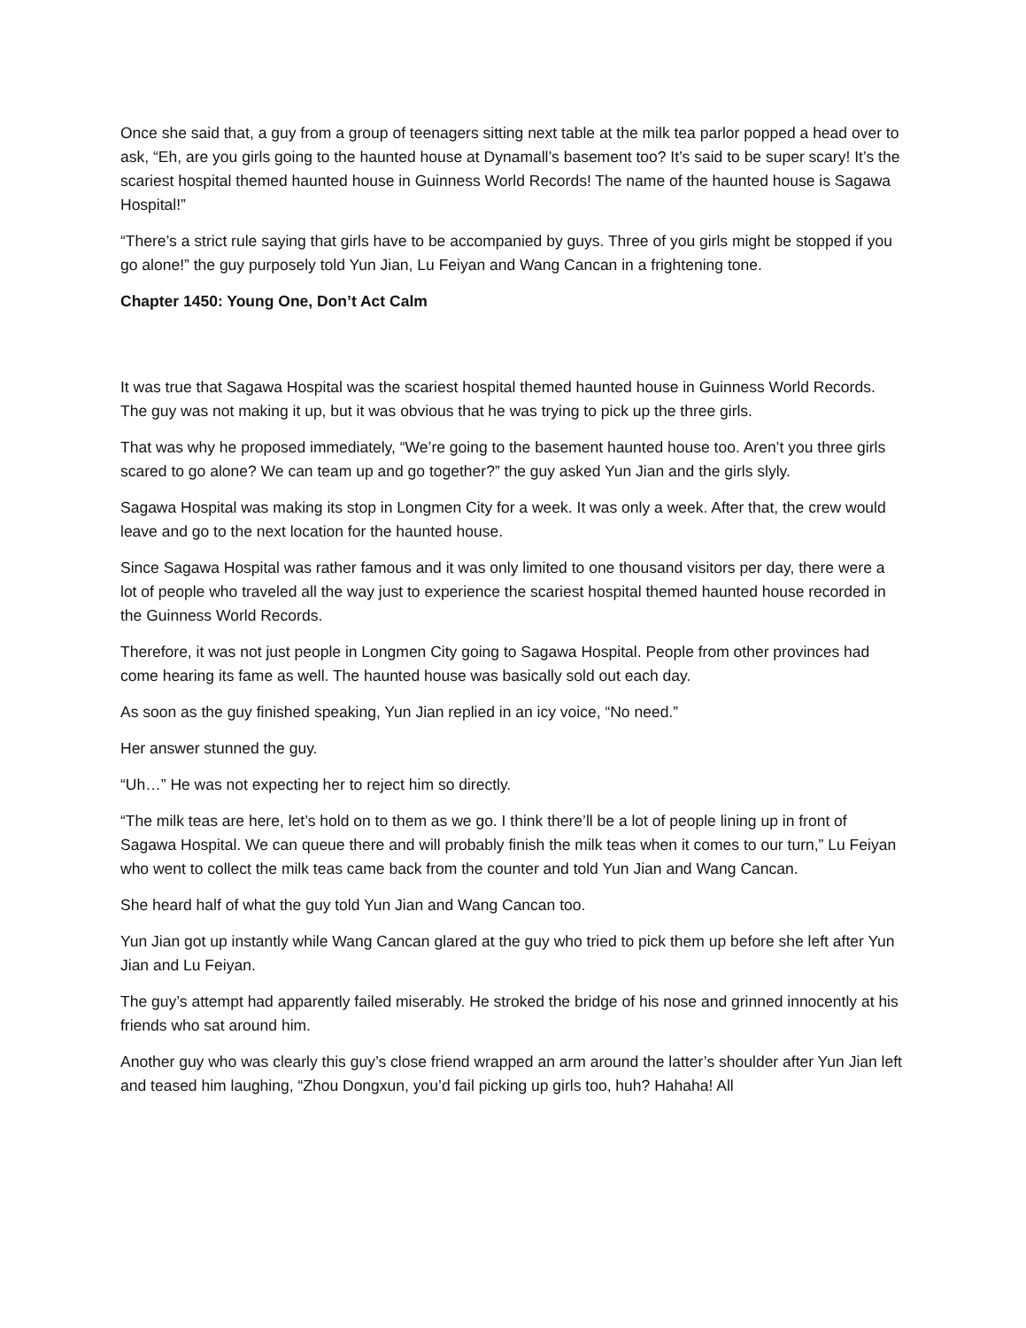Once she said that, a guy from a group of teenagers sitting next table at the milk tea parlor popped a head over to ask, “Eh, are you girls going to the haunted house at Dynamall’s basement too? It’s said to be super scary! It’s the scariest hospital themed haunted house in Guinness World Records! The name of the haunted house is Sagawa Hospital!”
“There’s a strict rule saying that girls have to be accompanied by guys. Three of you girls might be stopped if you go alone!” the guy purposely told Yun Jian, Lu Feiyan and Wang Cancan in a frightening tone.
Chapter 1450: Young One, Don’t Act Calm
It was true that Sagawa Hospital was the scariest hospital themed haunted house in Guinness World Records. The guy was not making it up, but it was obvious that he was trying to pick up the three girls.
That was why he proposed immediately, “We’re going to the basement haunted house too. Aren’t you three girls scared to go alone? We can team up and go together?” the guy asked Yun Jian and the girls slyly.
Sagawa Hospital was making its stop in Longmen City for a week. It was only a week. After that, the crew would leave and go to the next location for the haunted house.
Since Sagawa Hospital was rather famous and it was only limited to one thousand visitors per day, there were a lot of people who traveled all the way just to experience the scariest hospital themed haunted house recorded in the Guinness World Records.
Therefore, it was not just people in Longmen City going to Sagawa Hospital. People from other provinces had come hearing its fame as well. The haunted house was basically sold out each day.
As soon as the guy finished speaking, Yun Jian replied in an icy voice, “No need.”
Her answer stunned the guy.
“Uh…” He was not expecting her to reject him so directly.
“The milk teas are here, let’s hold on to them as we go. I think there’ll be a lot of people lining up in front of Sagawa Hospital. We can queue there and will probably finish the milk teas when it comes to our turn,” Lu Feiyan who went to collect the milk teas came back from the counter and told Yun Jian and Wang Cancan.
She heard half of what the guy told Yun Jian and Wang Cancan too.
Yun Jian got up instantly while Wang Cancan glared at the guy who tried to pick them up before she left after Yun Jian and Lu Feiyan.
The guy’s attempt had apparently failed miserably. He stroked the bridge of his nose and grinned innocently at his friends who sat around him.
Another guy who was clearly this guy’s close friend wrapped an arm around the latter’s shoulder after Yun Jian left and teased him laughing, “Zhou Dongxun, you’d fail picking up girls too, huh? Hahaha! All